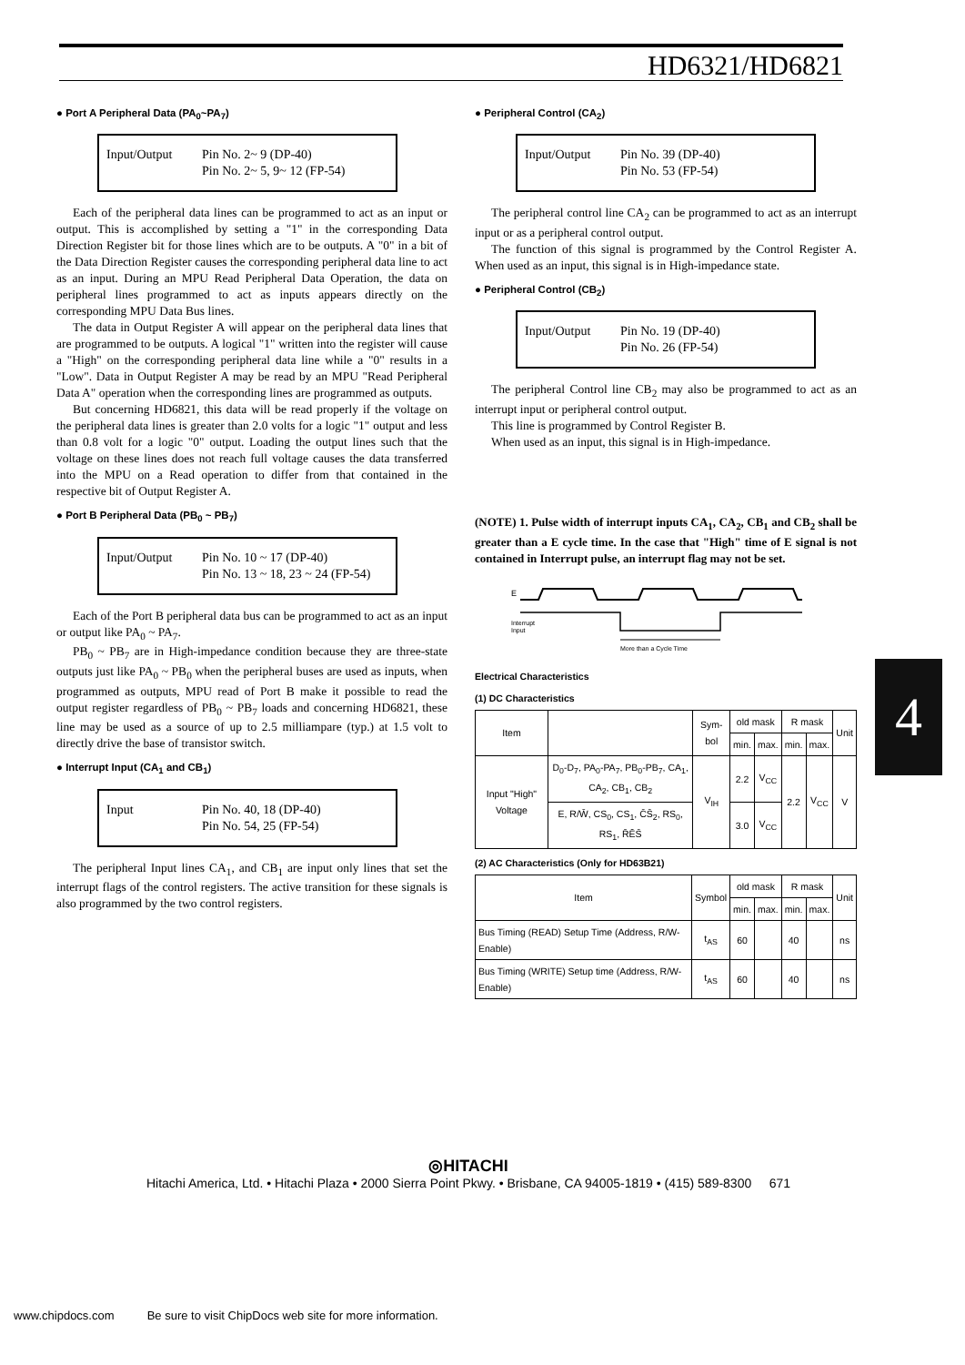HD6321/HD6821
● Port A Peripheral Data (PA<sub>0</sub>~PA<sub>7</sub>)
Input/Output Pin No. 2~ 9 (DP-40)
Pin No. 2~ 5, 9~ 12 (FP-54)
Each of the peripheral data lines can be programmed to act as an input or output. This is accomplished by setting a "1" in the corresponding Data Direction Register bit for those lines which are to be outputs. A "0" in a bit of the Data Direction Register causes the corresponding peripheral data line to act as an input. During an MPU Read Peripheral Data Operation, the data on peripheral lines programmed to act as inputs appears directly on the corresponding MPU Data Bus lines.
The data in Output Register A will appear on the peripheral data lines that are programmed to be outputs. A logical "1" written into the register will cause a "High" on the corresponding peripheral data line while a "0" results in a "Low". Data in Output Register A may be read by an MPU "Read Peripheral Data A" operation when the corresponding lines are programmed as outputs.
But concerning HD6821, this data will be read properly if the voltage on the peripheral data lines is greater than 2.0 volts for a logic "1" output and less than 0.8 volt for a logic "0" output. Loading the output lines such that the voltage on these lines does not reach full voltage causes the data transferred into the MPU on a Read operation to differ from that contained in the respective bit of Output Register A.
● Port B Peripheral Data (PB<sub>0</sub> ~ PB<sub>7</sub>)
Input/Output Pin No. 10 ~ 17 (DP-40)
Pin No. 13 ~ 18, 23 ~ 24 (FP-54)
Each of the Port B peripheral data bus can be programmed to act as an input or output like PA<sub>0</sub> ~ PA<sub>7</sub>.
PB<sub>0</sub> ~ PB<sub>7</sub> are in High-impedance condition because they are three-state outputs just like PA<sub>0</sub> ~ PB<sub>0</sub> when the peripheral buses are used as inputs, when programmed as outputs, MPU read of Port B make it possible to read the output register regardless of PB<sub>0</sub> ~ PB<sub>7</sub> loads and concerning HD6821, these line may be used as a source of up to 2.5 milliampare (typ.) at 1.5 volt to directly drive the base of transistor switch.
● Interrupt Input (CA<sub>1</sub> and CB<sub>1</sub>)
Input Pin No. 40, 18 (DP-40)
Pin No. 54, 25 (FP-54)
The peripheral Input lines CA<sub>1</sub>, and CB<sub>1</sub> are input only lines that set the interrupt flags of the control registers. The active transition for these signals is also programmed by the two control registers.
● Peripheral Control (CA<sub>2</sub>)
Input/Output Pin No. 39 (DP-40)
Pin No. 53 (FP-54)
The peripheral control line CA<sub>2</sub> can be programmed to act as an interrupt input or as a peripheral control output.
The function of this signal is programmed by the Control Register A. When used as an input, this signal is in High-impedance state.
● Peripheral Control (CB<sub>2</sub>)
Input/Output Pin No. 19 (DP-40)
Pin No. 26 (FP-54)
The peripheral Control line CB<sub>2</sub> may also be programmed to act as an interrupt input or peripheral control output.
This line is programmed by Control Register B.
When used as an input, this signal is in High-impedance.
(NOTE) 1. Pulse width of interrupt inputs CA<sub>1</sub>, CA<sub>2</sub>, CB<sub>1</sub> and CB<sub>2</sub> shall be greater than a E cycle time. In the case that "High" time of E signal is not contained in Interrupt pulse, an interrupt flag may not be set.
E
Interrupt
Input
More than a Cycle Time
Electrical Characteristics
(1) DC Characteristics
| Item | | Sym-bol | old mask | | R mask | | Unit |
| --- | --- | --- | --- | --- | --- | --- | --- |
| | | | min. | max. | min. | max. | |
| Input "High" Voltage | D<sub>0</sub>-D<sub>7</sub>, PA<sub>0</sub>-PA<sub>7</sub>, PB<sub>0</sub>-PB<sub>7</sub>, CA<sub>1</sub>, CA<sub>2</sub>, CB<sub>1</sub>, CB<sub>2</sub> | V<sub>IH</sub> | 2.2 | V<sub>CC</sub> | 2.2 | V<sub>CC</sub> | V |
| | E, R/W̄, CS<sub>0</sub>, CS<sub>1</sub>, C̄S̄<sub>2</sub>, RS<sub>0</sub>, RS<sub>1</sub>, R̄ĒS̄ | | 3.0 | V<sub>CC</sub> | | | |
(2) AC Characteristics (Only for HD63B21)
| Item | Symbol | old mask | | R mask | | Unit |
| --- | --- | --- | --- | --- | --- | --- |
| | | min. | max. | min. | max. | |
| Bus Timing (READ) Setup Time (Address, R/W-Enable) | t<sub>AS</sub> | 60 | | 40 | | ns |
| Bus Timing (WRITE) Setup time (Address, R/W-Enable) | t<sub>AS</sub> | 60 | | 40 | | ns |
4
◎HITACHI
Hitachi America, Ltd. • Hitachi Plaza • 2000 Sierra Point Pkwy. • Brisbane, CA 94005-1819 • (415) 589-8300 671
www.chipdocs.com Be sure to visit ChipDocs web site for more information.